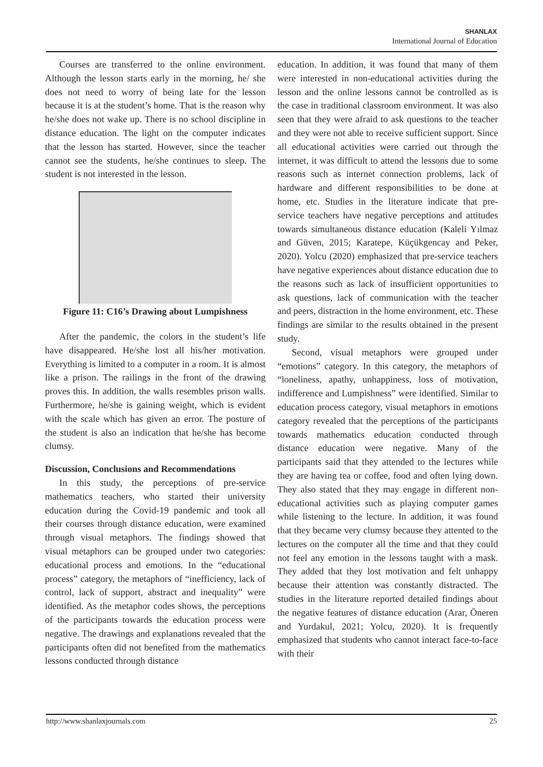SHANLAX
International Journal of Education
Courses are transferred to the online environment. Although the lesson starts early in the morning, he/ she does not need to worry of being late for the lesson because it is at the student’s home. That is the reason why he/she does not wake up. There is no school discipline in distance education. The light on the computer indicates that the lesson has started. However, since the teacher cannot see the students, he/she continues to sleep. The student is not interested in the lesson.
Figure 11: C16’s Drawing about Lumpishness
After the pandemic, the colors in the student’s life have disappeared. He/she lost all his/her motivation. Everything is limited to a computer in a room. It is almost like a prison. The railings in the front of the drawing proves this. In addition, the walls resembles prison walls. Furthermore, he/she is gaining weight, which is evident with the scale which has given an error. The posture of the student is also an indication that he/she has become clumsy.
Discussion, Conclusions and Recommendations
In this study, the perceptions of pre-service mathematics teachers, who started their university education during the Covid-19 pandemic and took all their courses through distance education, were examined through visual metaphors. The findings showed that visual metaphors can be grouped under two categories: educational process and emotions. In the “educational process” category, the metaphors of “inefficiency, lack of control, lack of support, abstract and inequality” were identified. As the metaphor codes shows, the perceptions of the participants towards the education process were negative. The drawings and explanations revealed that the participants often did not benefited from the mathematics lessons conducted through distance
education. In addition, it was found that many of them were interested in non-educational activities during the lesson and the online lessons cannot be controlled as is the case in traditional classroom environment. It was also seen that they were afraid to ask questions to the teacher and they were not able to receive sufficient support. Since all educational activities were carried out through the internet, it was difficult to attend the lessons due to some reasons such as internet connection problems, lack of hardware and different responsibilities to be done at home, etc. Studies in the literature indicate that pre-service teachers have negative perceptions and attitudes towards simultaneous distance education (Kaleli Yılmaz and Güven, 2015; Karatepe, Küçükgencay and Peker, 2020). Yolcu (2020) emphasized that pre-service teachers have negative experiences about distance education due to the reasons such as lack of insufficient opportunities to ask questions, lack of communication with the teacher and peers, distraction in the home environment, etc. These findings are similar to the results obtained in the present study.
Second, visual metaphors were grouped under “emotions” category. In this category, the metaphors of “loneliness, apathy, unhappiness, loss of motivation, indifference and Lumpishness” were identified. Similar to education process category, visual metaphors in emotions category revealed that the perceptions of the participants towards mathematics education conducted through distance education were negative. Many of the participants said that they attended to the lectures while they are having tea or coffee, food and often lying down. They also stated that they may engage in different non-educational activities such as playing computer games while listening to the lecture. In addition, it was found that they became very clumsy because they attented to the lectures on the computer all the time and that they could not feel any emotion in the lessons taught with a mask. They added that they lost motivation and felt unhappy because their attention was constantly distracted. The studies in the literature reported detailed findings about the negative features of distance education (Arar, Öneren and Yurdakul, 2021; Yolcu, 2020). It is frequently emphasized that students who cannot interact face-to-face with their
http://www.shanlaxjournals.com 25